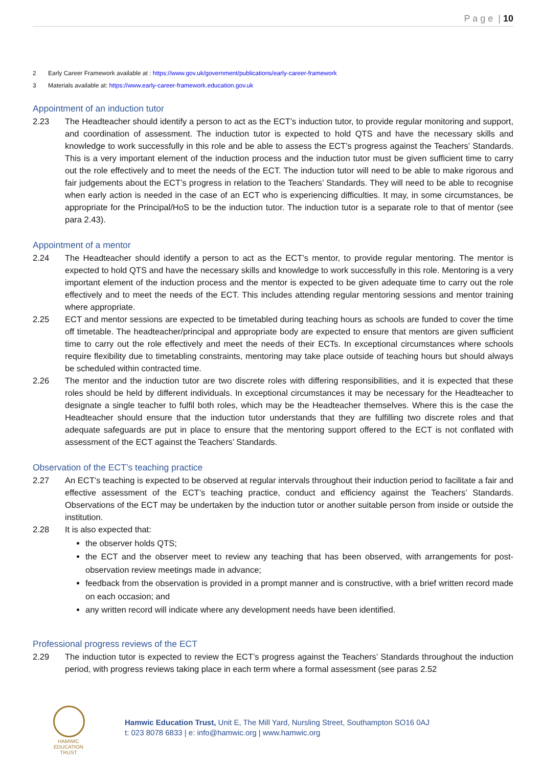P a g e | 10
2 Early Career Framework available at : https://www.gov.uk/government/publications/early-career-framework
3 Materials available at: https://www.early-career-framework.education.gov.uk
Appointment of an induction tutor
2.23 The Headteacher should identify a person to act as the ECT’s induction tutor, to provide regular monitoring and support, and coordination of assessment. The induction tutor is expected to hold QTS and have the necessary skills and knowledge to work successfully in this role and be able to assess the ECT’s progress against the Teachers’ Standards. This is a very important element of the induction process and the induction tutor must be given sufficient time to carry out the role effectively and to meet the needs of the ECT. The induction tutor will need to be able to make rigorous and fair judgements about the ECT’s progress in relation to the Teachers’ Standards. They will need to be able to recognise when early action is needed in the case of an ECT who is experiencing difficulties. It may, in some circumstances, be appropriate for the Principal/HoS to be the induction tutor. The induction tutor is a separate role to that of mentor (see para 2.43).
Appointment of a mentor
2.24 The Headteacher should identify a person to act as the ECT’s mentor, to provide regular mentoring. The mentor is expected to hold QTS and have the necessary skills and knowledge to work successfully in this role. Mentoring is a very important element of the induction process and the mentor is expected to be given adequate time to carry out the role effectively and to meet the needs of the ECT. This includes attending regular mentoring sessions and mentor training where appropriate.
2.25 ECT and mentor sessions are expected to be timetabled during teaching hours as schools are funded to cover the time off timetable. The headteacher/principal and appropriate body are expected to ensure that mentors are given sufficient time to carry out the role effectively and meet the needs of their ECTs. In exceptional circumstances where schools require flexibility due to timetabling constraints, mentoring may take place outside of teaching hours but should always be scheduled within contracted time.
2.26 The mentor and the induction tutor are two discrete roles with differing responsibilities, and it is expected that these roles should be held by different individuals. In exceptional circumstances it may be necessary for the Headteacher to designate a single teacher to fulfil both roles, which may be the Headteacher themselves. Where this is the case the Headteacher should ensure that the induction tutor understands that they are fulfilling two discrete roles and that adequate safeguards are put in place to ensure that the mentoring support offered to the ECT is not conflated with assessment of the ECT against the Teachers’ Standards.
Observation of the ECT’s teaching practice
2.27 An ECT’s teaching is expected to be observed at regular intervals throughout their induction period to facilitate a fair and effective assessment of the ECT’s teaching practice, conduct and efficiency against the Teachers’ Standards. Observations of the ECT may be undertaken by the induction tutor or another suitable person from inside or outside the institution.
2.28 It is also expected that:
the observer holds QTS;
the ECT and the observer meet to review any teaching that has been observed, with arrangements for post-observation review meetings made in advance;
feedback from the observation is provided in a prompt manner and is constructive, with a brief written record made on each occasion; and
any written record will indicate where any development needs have been identified.
Professional progress reviews of the ECT
2.29 The induction tutor is expected to review the ECT’s progress against the Teachers’ Standards throughout the induction period, with progress reviews taking place in each term where a formal assessment (see paras 2.52
HAMWIC
EDUCATION
TRUST
Hamwic Education Trust, Unit E, The Mill Yard, Nursling Street, Southampton SO16 0AJ
t: 023 8078 6833 | e: info@hamwic.org | www.hamwic.org